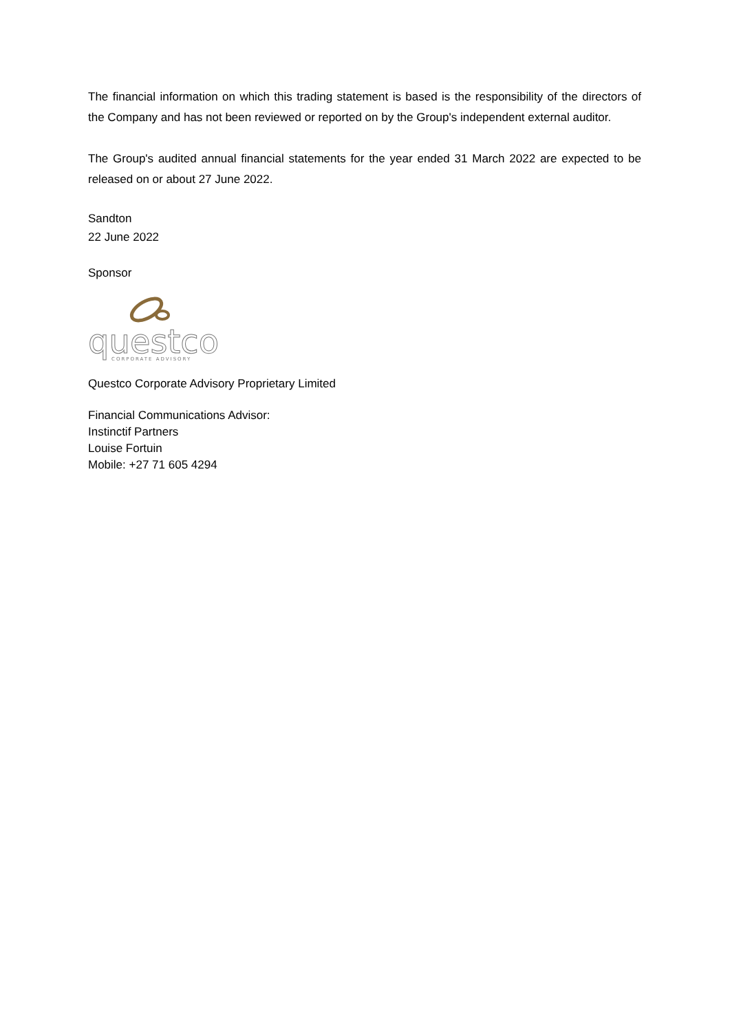The financial information on which this trading statement is based is the responsibility of the directors of the Company and has not been reviewed or reported on by the Group's independent external auditor.
The Group's audited annual financial statements for the year ended 31 March 2022 are expected to be released on or about 27 June 2022.
Sandton
22 June 2022
Sponsor
questco
CORPORATE ADVISORY
Questco Corporate Advisory Proprietary Limited
Financial Communications Advisor:
Instinctif Partners
Louise Fortuin
Mobile: +27 71 605 4294